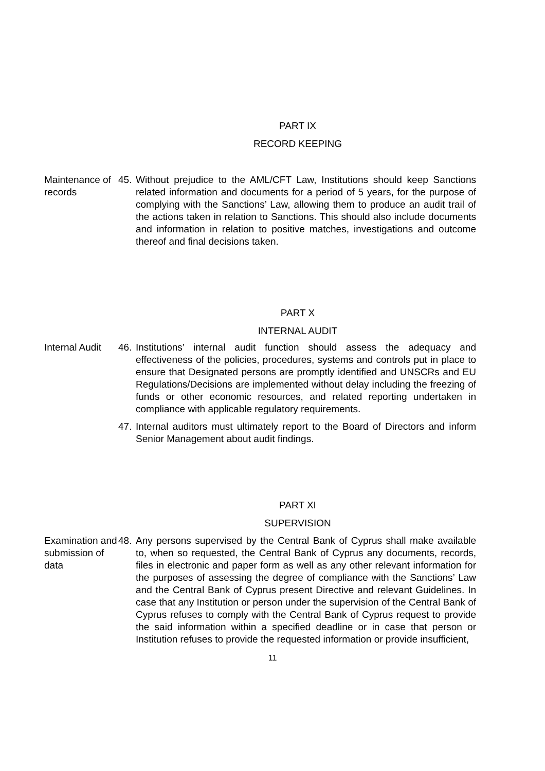PART IX
RECORD KEEPING
Maintenance of records
45.
Without prejudice to the AML/CFT Law, Institutions should keep Sanctions related information and documents for a period of 5 years, for the purpose of complying with the Sanctions’ Law, allowing them to produce an audit trail of the actions taken in relation to Sanctions. This should also include documents and information in relation to positive matches, investigations and outcome thereof and final decisions taken.
PART X
INTERNAL AUDIT
Internal Audit
46.
Institutions’ internal audit function should assess the adequacy and effectiveness of the policies, procedures, systems and controls put in place to ensure that Designated persons are promptly identified and UNSCRs and EU Regulations/Decisions are implemented without delay including the freezing of funds or other economic resources, and related reporting undertaken in compliance with applicable regulatory requirements.
47.
Internal auditors must ultimately report to the Board of Directors and inform Senior Management about audit findings.
PART XI
SUPERVISION
Examination and submission of data
48.
Any persons supervised by the Central Bank of Cyprus shall make available to, when so requested, the Central Bank of Cyprus any documents, records, files in electronic and paper form as well as any other relevant information for the purposes of assessing the degree of compliance with the Sanctions’ Law and the Central Bank of Cyprus present Directive and relevant Guidelines. In case that any Institution or person under the supervision of the Central Bank of Cyprus refuses to comply with the Central Bank of Cyprus request to provide the said information within a specified deadline or in case that person or Institution refuses to provide the requested information or provide insufficient,
11